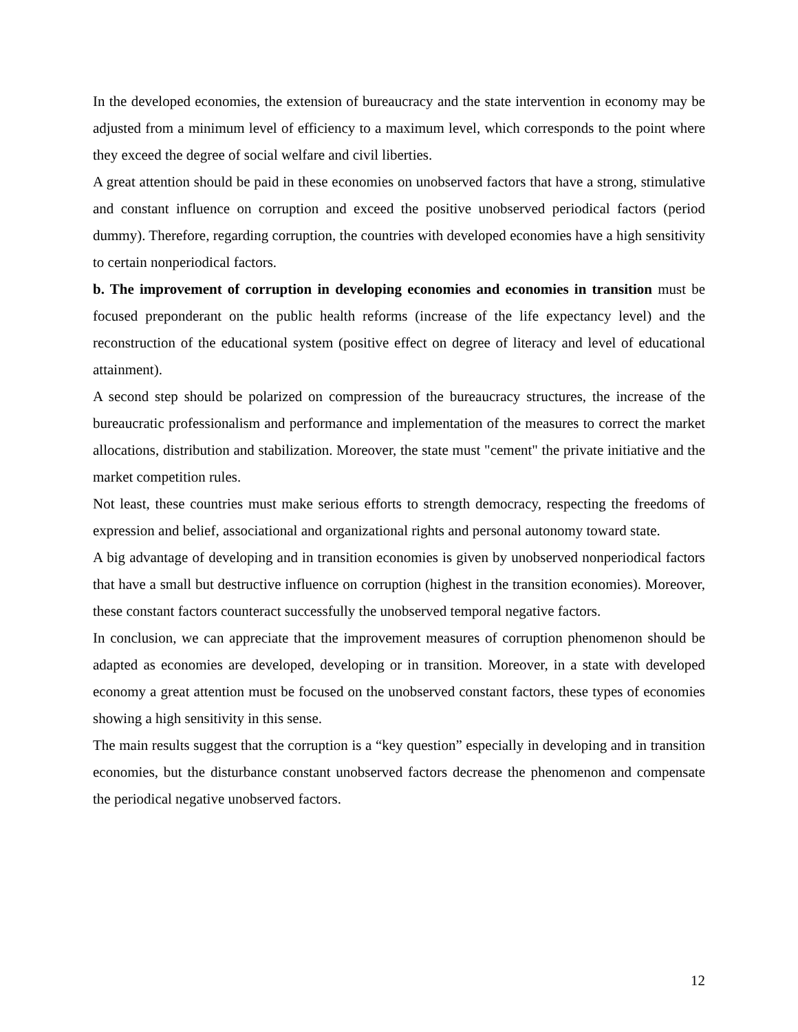In the developed economies, the extension of bureaucracy and the state intervention in economy may be adjusted from a minimum level of efficiency to a maximum level, which corresponds to the point where they exceed the degree of social welfare and civil liberties.
A great attention should be paid in these economies on unobserved factors that have a strong, stimulative and constant influence on corruption and exceed the positive unobserved periodical factors (period dummy). Therefore, regarding corruption, the countries with developed economies have a high sensitivity to certain nonperiodical factors.
b. The improvement of corruption in developing economies and economies in transition must be focused preponderant on the public health reforms (increase of the life expectancy level) and the reconstruction of the educational system (positive effect on degree of literacy and level of educational attainment).
A second step should be polarized on compression of the bureaucracy structures, the increase of the bureaucratic professionalism and performance and implementation of the measures to correct the market allocations, distribution and stabilization. Moreover, the state must "cement" the private initiative and the market competition rules.
Not least, these countries must make serious efforts to strength democracy, respecting the freedoms of expression and belief, associational and organizational rights and personal autonomy toward state.
A big advantage of developing and in transition economies is given by unobserved nonperiodical factors that have a small but destructive influence on corruption (highest in the transition economies). Moreover, these constant factors counteract successfully the unobserved temporal negative factors.
In conclusion, we can appreciate that the improvement measures of corruption phenomenon should be adapted as economies are developed, developing or in transition. Moreover, in a state with developed economy a great attention must be focused on the unobserved constant factors, these types of economies showing a high sensitivity in this sense.
The main results suggest that the corruption is a “key question” especially in developing and in transition economies, but the disturbance constant unobserved factors decrease the phenomenon and compensate the periodical negative unobserved factors.
12